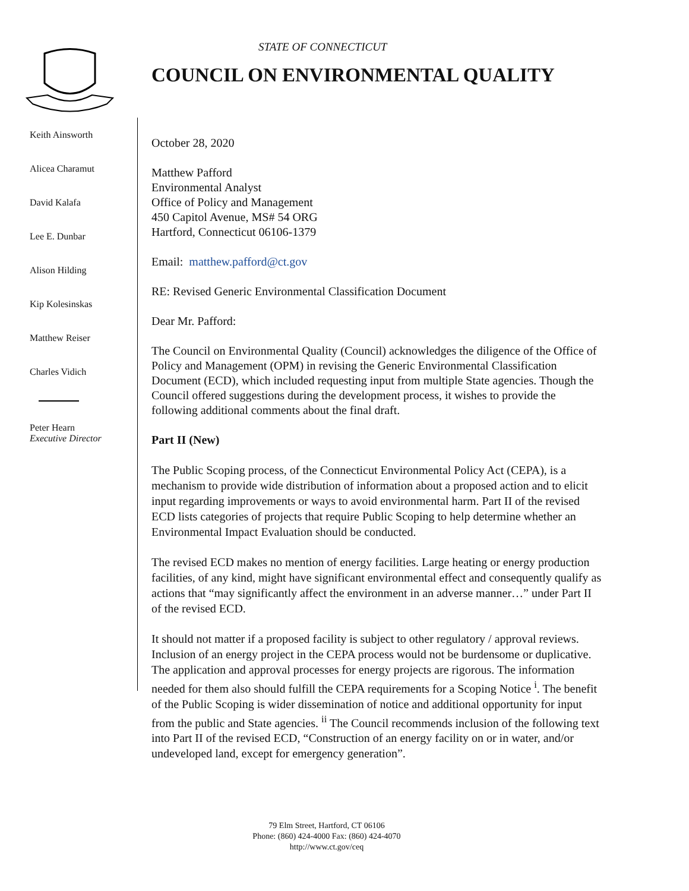STATE OF CONNECTICUT
COUNCIL ON ENVIRONMENTAL QUALITY
Keith Ainsworth
Alicea Charamut
David Kalafa
Lee E. Dunbar
Alison Hilding
Kip Kolesinskas
Matthew Reiser
Charles Vidich
Peter Hearn
Executive Director
October 28, 2020
Matthew Pafford
Environmental Analyst
Office of Policy and Management
450 Capitol Avenue, MS# 54 ORG
Hartford, Connecticut 06106-1379
Email: matthew.pafford@ct.gov
RE: Revised Generic Environmental Classification Document
Dear Mr. Pafford:
The Council on Environmental Quality (Council) acknowledges the diligence of the Office of Policy and Management (OPM) in revising the Generic Environmental Classification Document (ECD), which included requesting input from multiple State agencies. Though the Council offered suggestions during the development process, it wishes to provide the following additional comments about the final draft.
Part II (New)
The Public Scoping process, of the Connecticut Environmental Policy Act (CEPA), is a mechanism to provide wide distribution of information about a proposed action and to elicit input regarding improvements or ways to avoid environmental harm. Part II of the revised ECD lists categories of projects that require Public Scoping to help determine whether an Environmental Impact Evaluation should be conducted.
The revised ECD makes no mention of energy facilities. Large heating or energy production facilities, of any kind, might have significant environmental effect and consequently qualify as actions that “may significantly affect the environment in an adverse manner…” under Part II of the revised ECD.
It should not matter if a proposed facility is subject to other regulatory / approval reviews. Inclusion of an energy project in the CEPA process would not be burdensome or duplicative. The application and approval processes for energy projects are rigorous. The information needed for them also should fulfill the CEPA requirements for a Scoping Notice <sup>i</sup>. The benefit of the Public Scoping is wider dissemination of notice and additional opportunity for input from the public and State agencies. <sup>ii</sup> The Council recommends inclusion of the following text into Part II of the revised ECD, “Construction of an energy facility on or in water, and/or undeveloped land, except for emergency generation”.
79 Elm Street, Hartford, CT 06106
Phone: (860) 424-4000 Fax: (860) 424-4070
http://www.ct.gov/ceq